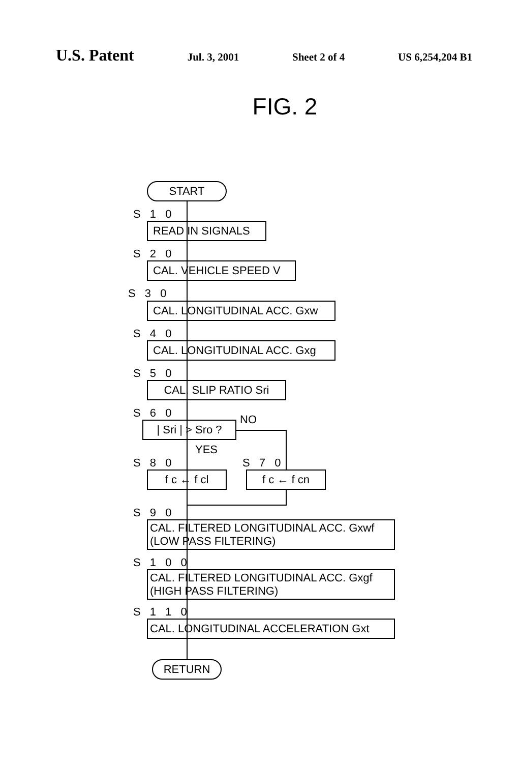U.S. Patent
Jul. 3, 2001 Sheet 2 of 4 US 6,254,204 B1
FIG. 2
START
S 1 0
READ IN SIGNALS
S 2 0
CAL. VEHICLE SPEED V
S 3 0
CAL. LONGITUDINAL ACC. Gxw
S 4 0
CAL. LONGITUDINAL ACC. Gxg
S 5 0
CAL. SLIP RATIO Sri
S 6 0
| Sri | > Sro ? NO
YES
S 8 0 S 7 0
f c ← f cl f c ← f cn
S 9 0
CAL. FILTERED LONGITUDINAL ACC. Gxwf
(LOW PASS FILTERING)
S 1 0 0
CAL. FILTERED LONGITUDINAL ACC. Gxgf
(HIGH PASS FILTERING)
S 1 1 0
CAL. LONGITUDINAL ACCELERATION Gxt
RETURN